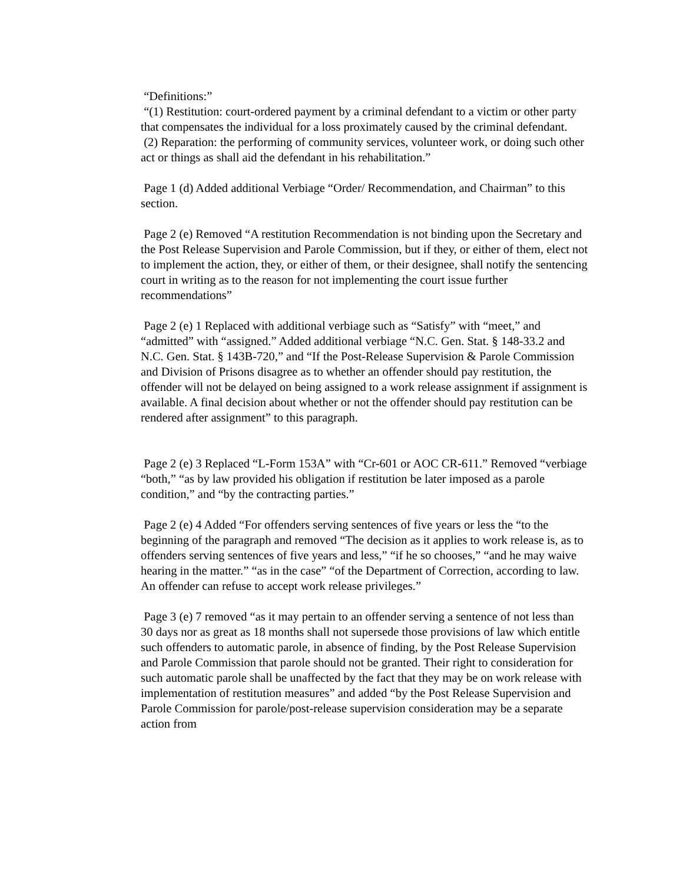“Definitions:”
“(1) Restitution: court-ordered payment by a criminal defendant to a victim or other party that compensates the individual for a loss proximately caused by the criminal defendant.
(2) Reparation: the performing of community services, volunteer work, or doing such other act or things as shall aid the defendant in his rehabilitation.”
Page 1 (d) Added additional Verbiage “Order/ Recommendation, and Chairman” to this section.
Page 2 (e) Removed “A restitution Recommendation is not binding upon the Secretary and the Post Release Supervision and Parole Commission, but if they, or either of them, elect not to implement the action, they, or either of them, or their designee, shall notify the sentencing court in writing as to the reason for not implementing the court issue further recommendations”
Page 2 (e) 1 Replaced with additional verbiage such as “Satisfy” with “meet,” and “admitted” with “assigned.” Added additional verbiage “N.C. Gen. Stat. § 148-33.2 and N.C. Gen. Stat. § 143B-720,” and “If the Post-Release Supervision & Parole Commission and Division of Prisons disagree as to whether an offender should pay restitution, the offender will not be delayed on being assigned to a work release assignment if assignment is available. A final decision about whether or not the offender should pay restitution can be rendered after assignment” to this paragraph.
Page 2 (e) 3 Replaced “L-Form 153A” with “Cr-601 or AOC CR-611.” Removed “verbiage “both,” “as by law provided his obligation if restitution be later imposed as a parole condition,” and “by the contracting parties.”
Page 2 (e) 4 Added “For offenders serving sentences of five years or less the “to the beginning of the paragraph and removed “The decision as it applies to work release is, as to offenders serving sentences of five years and less,” “if he so chooses,” “and he may waive hearing in the matter.” “as in the case” “of the Department of Correction, according to law. An offender can refuse to accept work release privileges.”
Page 3 (e) 7 removed “as it may pertain to an offender serving a sentence of not less than 30 days nor as great as 18 months shall not supersede those provisions of law which entitle such offenders to automatic parole, in absence of finding, by the Post Release Supervision and Parole Commission that parole should not be granted. Their right to consideration for such automatic parole shall be unaffected by the fact that they may be on work release with implementation of restitution measures” and added “by the Post Release Supervision and Parole Commission for parole/post-release supervision consideration may be a separate action from